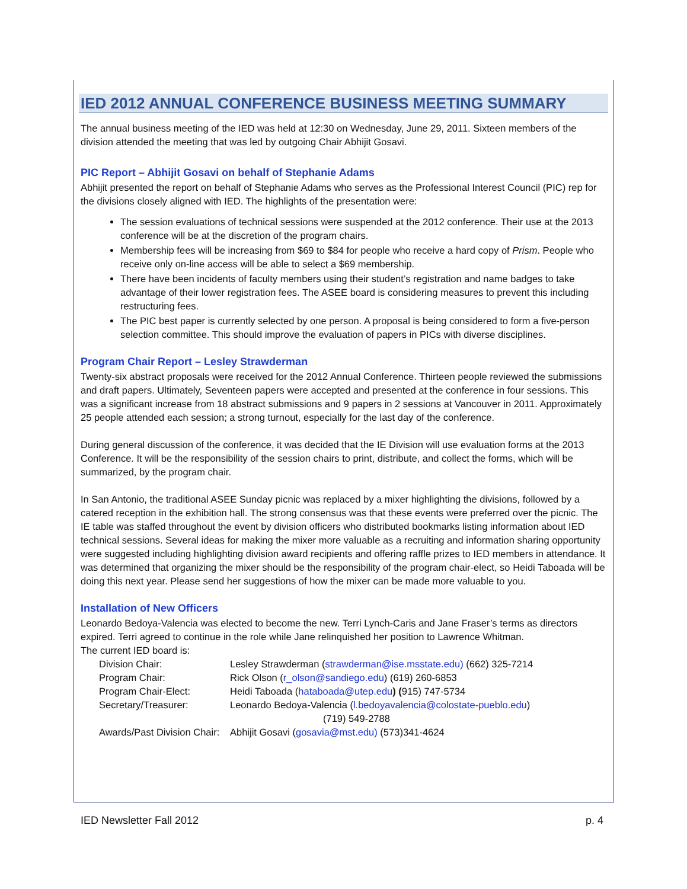IED 2012 ANNUAL CONFERENCE BUSINESS MEETING SUMMARY
The annual business meeting of the IED was held at 12:30 on Wednesday, June 29, 2011. Sixteen members of the division attended the meeting that was led by outgoing Chair Abhijit Gosavi.
PIC Report – Abhijit Gosavi on behalf of Stephanie Adams
Abhijit presented the report on behalf of Stephanie Adams who serves as the Professional Interest Council (PIC) rep for the divisions closely aligned with IED. The highlights of the presentation were:
The session evaluations of technical sessions were suspended at the 2012 conference. Their use at the 2013 conference will be at the discretion of the program chairs.
Membership fees will be increasing from $69 to $84 for people who receive a hard copy of Prism. People who receive only on-line access will be able to select a $69 membership.
There have been incidents of faculty members using their student’s registration and name badges to take advantage of their lower registration fees. The ASEE board is considering measures to prevent this including restructuring fees.
The PIC best paper is currently selected by one person. A proposal is being considered to form a five-person selection committee. This should improve the evaluation of papers in PICs with diverse disciplines.
Program Chair Report – Lesley Strawderman
Twenty-six abstract proposals were received for the 2012 Annual Conference. Thirteen people reviewed the submissions and draft papers. Ultimately, Seventeen papers were accepted and presented at the conference in four sessions. This was a significant increase from 18 abstract submissions and 9 papers in 2 sessions at Vancouver in 2011. Approximately 25 people attended each session; a strong turnout, especially for the last day of the conference.
During general discussion of the conference, it was decided that the IE Division will use evaluation forms at the 2013 Conference. It will be the responsibility of the session chairs to print, distribute, and collect the forms, which will be summarized, by the program chair.
In San Antonio, the traditional ASEE Sunday picnic was replaced by a mixer highlighting the divisions, followed by a catered reception in the exhibition hall. The strong consensus was that these events were preferred over the picnic. The IE table was staffed throughout the event by division officers who distributed bookmarks listing information about IED technical sessions. Several ideas for making the mixer more valuable as a recruiting and information sharing opportunity were suggested including highlighting division award recipients and offering raffle prizes to IED members in attendance. It was determined that organizing the mixer should be the responsibility of the program chair-elect, so Heidi Taboada will be doing this next year. Please send her suggestions of how the mixer can be made more valuable to you.
Installation of New Officers
Leonardo Bedoya-Valencia was elected to become the new. Terri Lynch-Caris and Jane Fraser’s terms as directors expired. Terri agreed to continue in the role while Jane relinquished her position to Lawrence Whitman.
The current IED board is:
| Division Chair: | Lesley Strawderman ( strawderman@ise.msstate.edu) (662) 325-7214 |
| Program Chair: | Rick Olson ( r_olson@sandiego.edu ) (619) 260-6853 |
| Program Chair-Elect: | Heidi Taboada ( hataboada@utep.edu ) ( 915) 747-5734 |
| Secretary/Treasurer: | Leonardo Bedoya-Valencia ( l.bedoyavalencia@colostate-pueblo.edu ) (719) 549-2788 |
| Awards/Past Division Chair: | Abhijit Gosavi ( gosavia@mst.edu) (573)341-4624 |
IED Newsletter Fall 2012 p. 4